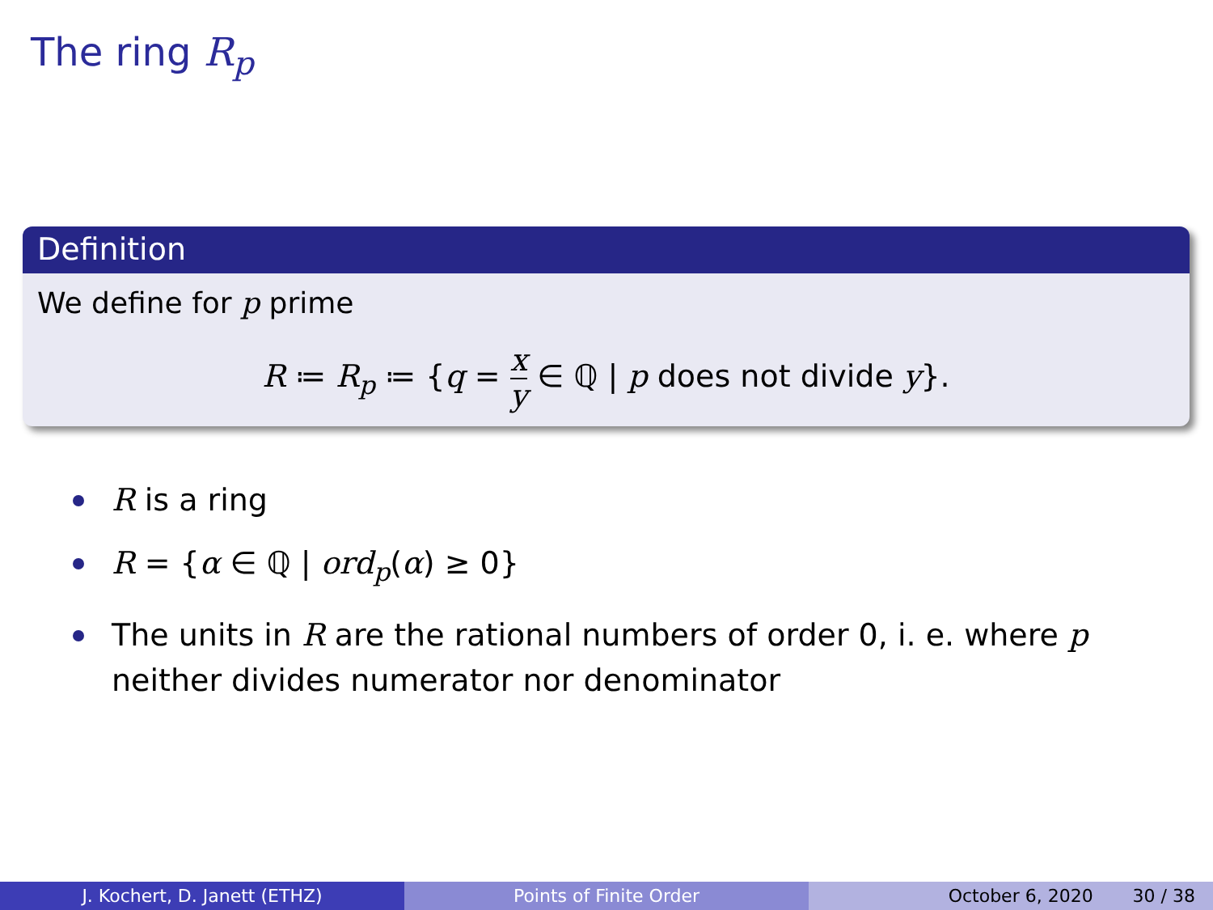The ring R<sub>p</sub>
Definition
We define for p prime
R ≔ R<sub>p</sub> ≔ {q = x y ∈ ℚ | p does not divide y}.
R is a ring
R = {α ∈ ℚ | ord<sub>p</sub>(α) ≥ 0}
The units in R are the rational numbers of order 0, i. e. where p neither divides numerator nor denominator
J. Kochert, D. Janett (ETHZ) Points of Finite Order October 6, 2020 30 / 38